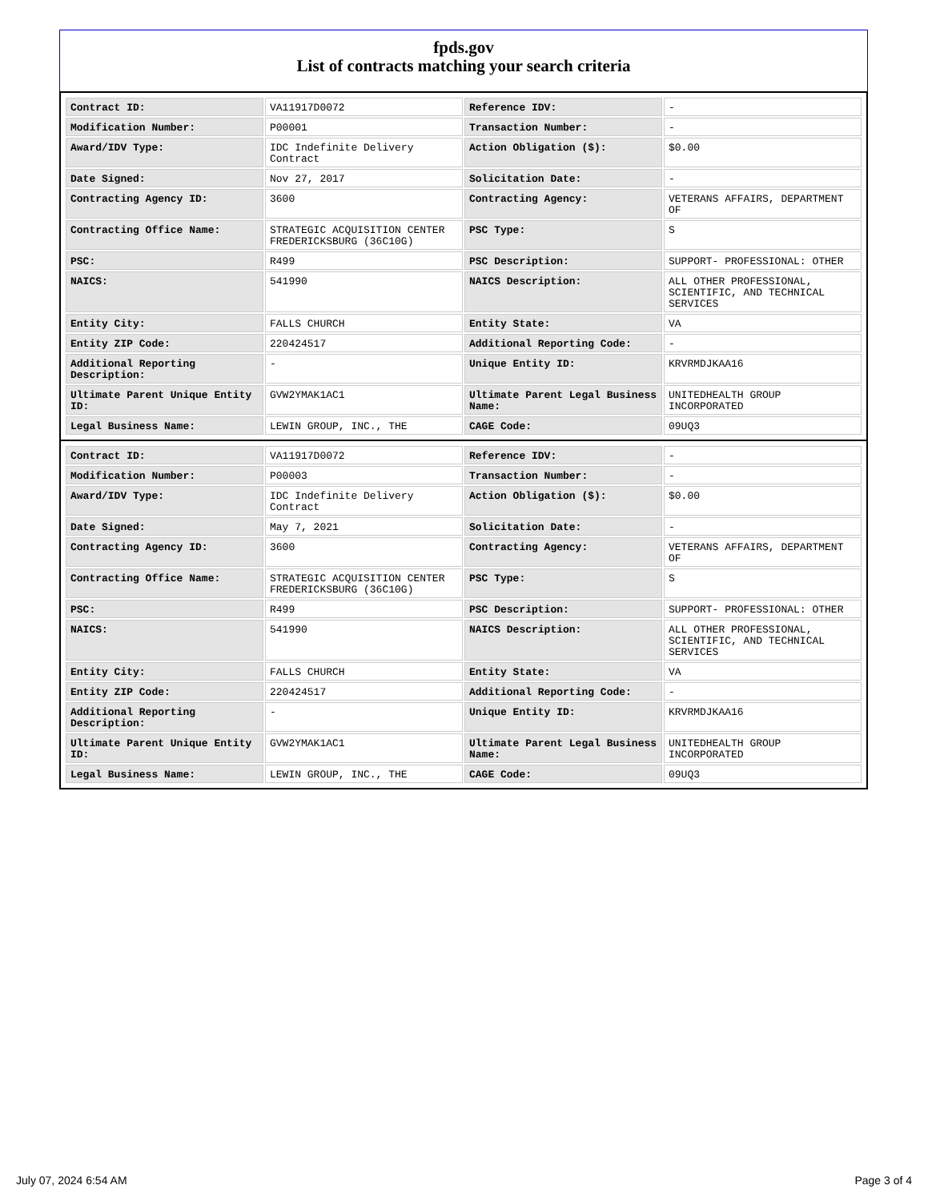fpds.gov
List of contracts matching your search criteria
| Contract ID: | VA11917D0072 | Reference IDV: | - |
| Modification Number: | P00001 | Transaction Number: | - |
| Award/IDV Type: | IDC Indefinite Delivery Contract | Action Obligation ($): | $0.00 |
| Date Signed: | Nov 27, 2017 | Solicitation Date: | - |
| Contracting Agency ID: | 3600 | Contracting Agency: | VETERANS AFFAIRS, DEPARTMENT OF |
| Contracting Office Name: | STRATEGIC ACQUISITION CENTER FREDERICKSBURG (36C10G) | PSC Type: | S |
| PSC: | R499 | PSC Description: | SUPPORT- PROFESSIONAL: OTHER |
| NAICS: | 541990 | NAICS Description: | ALL OTHER PROFESSIONAL, SCIENTIFIC, AND TECHNICAL SERVICES |
| Entity City: | FALLS CHURCH | Entity State: | VA |
| Entity ZIP Code: | 220424517 | Additional Reporting Code: | - |
| Additional Reporting Description: | - | Unique Entity ID: | KRVRMDJKAA16 |
| Ultimate Parent Unique Entity ID: | GVW2YMAK1AC1 | Ultimate Parent Legal Business Name: | UNITEDHEALTH GROUP INCORPORATED |
| Legal Business Name: | LEWIN GROUP, INC., THE | CAGE Code: | 09UQ3 |
| Contract ID: | VA11917D0072 | Reference IDV: | - |
| Modification Number: | P00003 | Transaction Number: | - |
| Award/IDV Type: | IDC Indefinite Delivery Contract | Action Obligation ($): | $0.00 |
| Date Signed: | May 7, 2021 | Solicitation Date: | - |
| Contracting Agency ID: | 3600 | Contracting Agency: | VETERANS AFFAIRS, DEPARTMENT OF |
| Contracting Office Name: | STRATEGIC ACQUISITION CENTER FREDERICKSBURG (36C10G) | PSC Type: | S |
| PSC: | R499 | PSC Description: | SUPPORT- PROFESSIONAL: OTHER |
| NAICS: | 541990 | NAICS Description: | ALL OTHER PROFESSIONAL, SCIENTIFIC, AND TECHNICAL SERVICES |
| Entity City: | FALLS CHURCH | Entity State: | VA |
| Entity ZIP Code: | 220424517 | Additional Reporting Code: | - |
| Additional Reporting Description: | - | Unique Entity ID: | KRVRMDJKAA16 |
| Ultimate Parent Unique Entity ID: | GVW2YMAK1AC1 | Ultimate Parent Legal Business Name: | UNITEDHEALTH GROUP INCORPORATED |
| Legal Business Name: | LEWIN GROUP, INC., THE | CAGE Code: | 09UQ3 |
July 07, 2024 6:54 AM Page 3 of 4